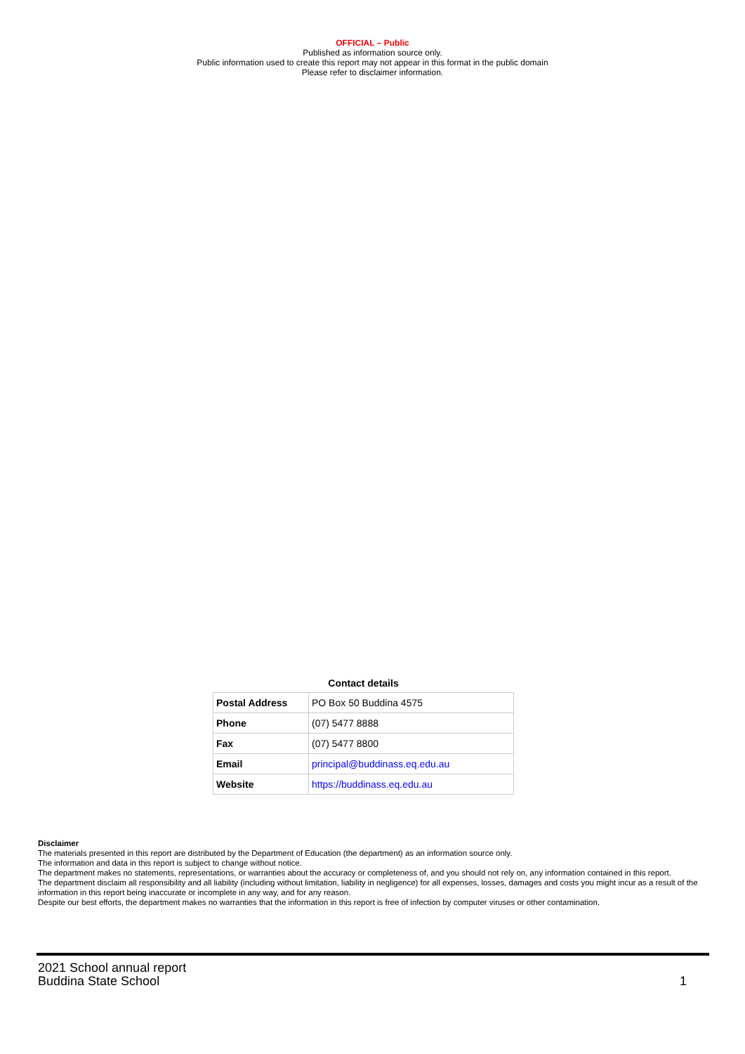OFFICIAL – Public
Published as information source only.
Public information used to create this report may not appear in this format in the public domain
Please refer to disclaimer information.
Contact details
| Postal Address | PO Box 50 Buddina 4575 |
| Phone | (07) 5477 8888 |
| Fax | (07) 5477 8800 |
| Email | principal@buddinass.eq.edu.au |
| Website | https://buddinass.eq.edu.au |
Disclaimer
The materials presented in this report are distributed by the Department of Education (the department) as an information source only.
The information and data in this report is subject to change without notice.
The department makes no statements, representations, or warranties about the accuracy or completeness of, and you should not rely on, any information contained in this report.
The department disclaim all responsibility and all liability (including without limitation, liability in negligence) for all expenses, losses, damages and costs you might incur as a result of the information in this report being inaccurate or incomplete in any way, and for any reason.
Despite our best efforts, the department makes no warranties that the information in this report is free of infection by computer viruses or other contamination.
2021 School annual report
Buddina State School
1